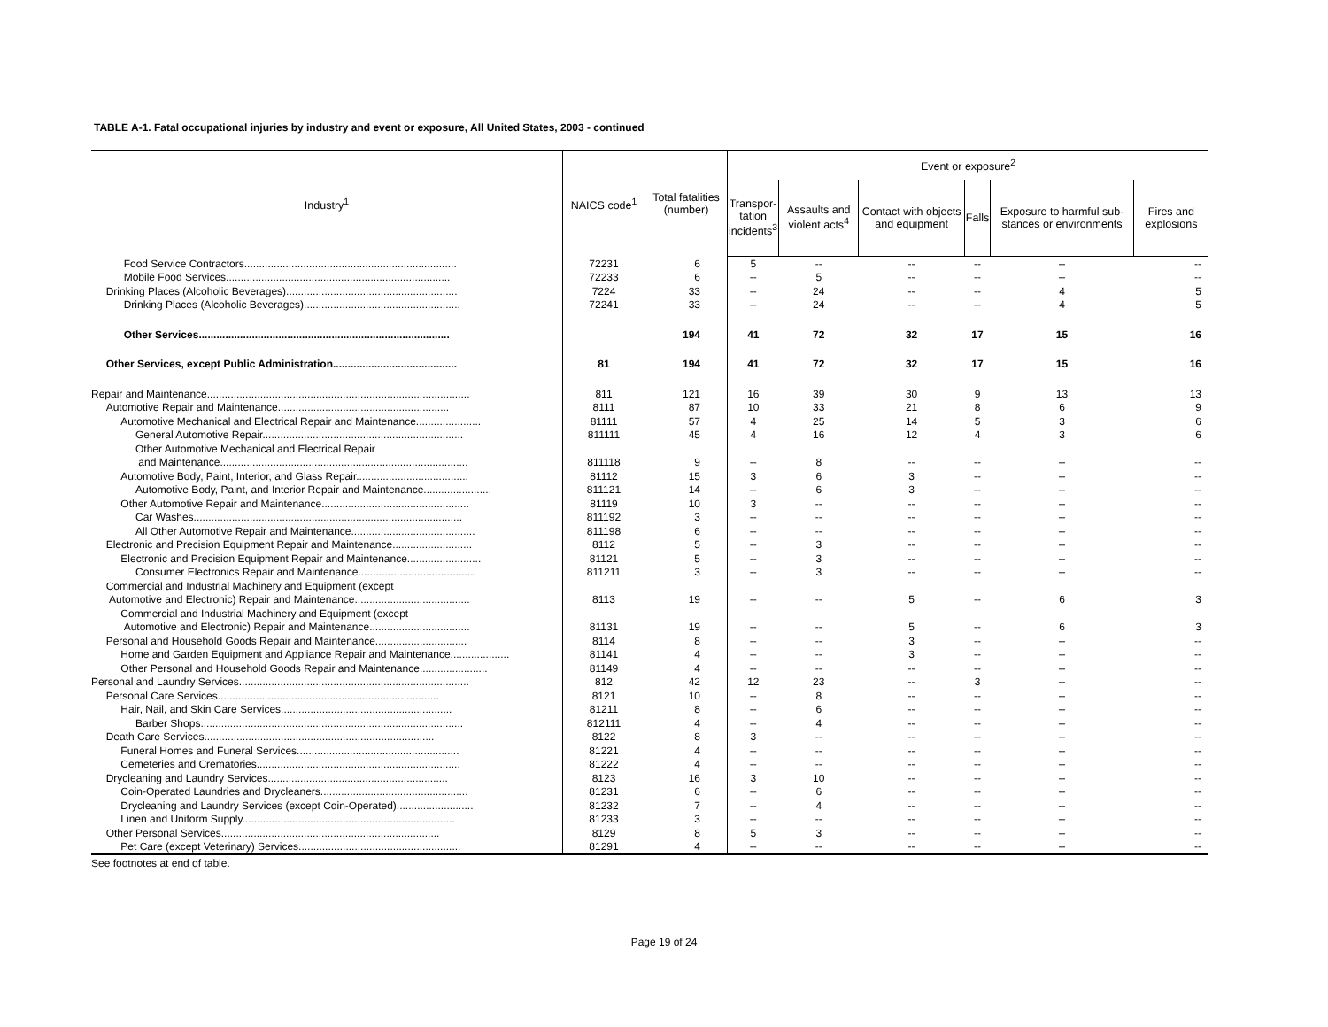TABLE A-1. Fatal occupational injuries by industry and event or exposure, All United States, 2003 - continued
| Industry<sup>1</sup> | NAICS code<sup>1</sup> | Total fatalities (number) | Event or exposure<sup>2</sup> | | | | | |
| --- | --- | --- | --- | --- | --- | --- | --- | --- |
| | | | Transpor- tation incidents<sup>3</sup> | Assaults and violent acts<sup>4</sup> | Contact with objects and equipment | Falls | Exposure to harmful sub-stances or environments | Fires and explosions |
| Food Service Contractors........................................................................ | 72231 | 6 | 5 | -- | -- | -- | -- | -- |
| Mobile Food Services............................................................................ | 72233 | 6 | -- | 5 | -- | -- | -- | -- |
| Drinking Places (Alcoholic Beverages).......................................................... | 7224 | 33 | -- | 24 | -- | -- | 4 | 5 |
| Drinking Places (Alcoholic Beverages)..................................................... | 72241 | 33 | -- | 24 | -- | -- | 4 | 5 |
| Other Services..................................................................................... | | 194 | 41 | 72 | 32 | 17 | 15 | 16 |
| Other Services, except Public Administration.......................................... | 81 | 194 | 41 | 72 | 32 | 17 | 15 | 16 |
| Repair and Maintenance......................................................................................... | 811 | 121 | 16 | 39 | 30 | 9 | 13 | 13 |
| Automotive Repair and Maintenance.......................................................... | 8111 | 87 | 10 | 33 | 21 | 8 | 6 | 9 |
| Automotive Mechanical and Electrical Repair and Maintenance...................... | 81111 | 57 | 4 | 25 | 14 | 5 | 3 | 6 |
| General Automotive Repair.................................................................... | 811111 | 45 | 4 | 16 | 12 | 4 | 3 | 6 |
| Other Automotive Mechanical and Electrical Repair | | | | | | | | |
| and Maintenance.................................................................................... | 811118 | 9 | -- | 8 | -- | -- | -- | -- |
| Automotive Body, Paint, Interior, and Glass Repair...................................... | 81112 | 15 | 3 | 6 | 3 | -- | -- | -- |
| Automotive Body, Paint, and Interior Repair and Maintenance....................... | 811121 | 14 | -- | 6 | 3 | -- | -- | -- |
| Other Automotive Repair and Maintenance.................................................. | 81119 | 10 | 3 | -- | -- | -- | -- | -- |
| Car Washes........................................................................................... | 811192 | 3 | -- | -- | -- | -- | -- | -- |
| All Other Automotive Repair and Maintenance.......................................... | 811198 | 6 | -- | -- | -- | -- | -- | -- |
| Electronic and Precision Equipment Repair and Maintenance........................... | 8112 | 5 | -- | 3 | -- | -- | -- | -- |
| Electronic and Precision Equipment Repair and Maintenance......................... | 81121 | 5 | -- | 3 | -- | -- | -- | -- |
| Consumer Electronics Repair and Maintenance........................................ | 811211 | 3 | -- | 3 | -- | -- | -- | -- |
| Commercial and Industrial Machinery and Equipment (except | | | | | | | | |
| Automotive and Electronic) Repair and Maintenance....................................... | 8113 | 19 | -- | -- | 5 | -- | 6 | 3 |
| Commercial and Industrial Machinery and Equipment (except | | | | | | | | |
| Automotive and Electronic) Repair and Maintenance.................................. | 81131 | 19 | -- | -- | 5 | -- | 6 | 3 |
| Personal and Household Goods Repair and Maintenance............................... | 8114 | 8 | -- | -- | 3 | -- | -- | -- |
| Home and Garden Equipment and Appliance Repair and Maintenance.................... | 81141 | 4 | -- | -- | 3 | -- | -- | -- |
| Other Personal and Household Goods Repair and Maintenance....................... | 81149 | 4 | -- | -- | -- | -- | -- | -- |
| Personal and Laundry Services.............................................................................. | 812 | 42 | 12 | 23 | -- | 3 | -- | -- |
| Personal Care Services........................................................................... | 8121 | 10 | -- | 8 | -- | -- | -- | -- |
| Hair, Nail, and Skin Care Services.......................................................... | 81211 | 8 | -- | 6 | -- | -- | -- | -- |
| Barber Shops......................................................................................... | 812111 | 4 | -- | 4 | -- | -- | -- | -- |
| Death Care Services.............................................................................. | 8122 | 8 | 3 | -- | -- | -- | -- | -- |
| Funeral Homes and Funeral Services....................................................... | 81221 | 4 | -- | -- | -- | -- | -- | -- |
| Cemeteries and Crematories..................................................................... | 81222 | 4 | -- | -- | -- | -- | -- | -- |
| Drycleaning and Laundry Services............................................................. | 8123 | 16 | 3 | 10 | -- | -- | -- | -- |
| Coin-Operated Laundries and Drycleaners.................................................. | 81231 | 6 | -- | 6 | -- | -- | -- | -- |
| Drycleaning and Laundry Services (except Coin-Operated).......................... | 81232 | 7 | -- | 4 | -- | -- | -- | -- |
| Linen and Uniform Supply........................................................................ | 81233 | 3 | -- | -- | -- | -- | -- | -- |
| Other Personal Services.......................................................................... | 8129 | 8 | 5 | 3 | -- | -- | -- | -- |
| Pet Care (except Veterinary) Services....................................................... | 81291 | 4 | -- | -- | -- | -- | -- | -- |
See footnotes at end of table.
Page 19 of 24